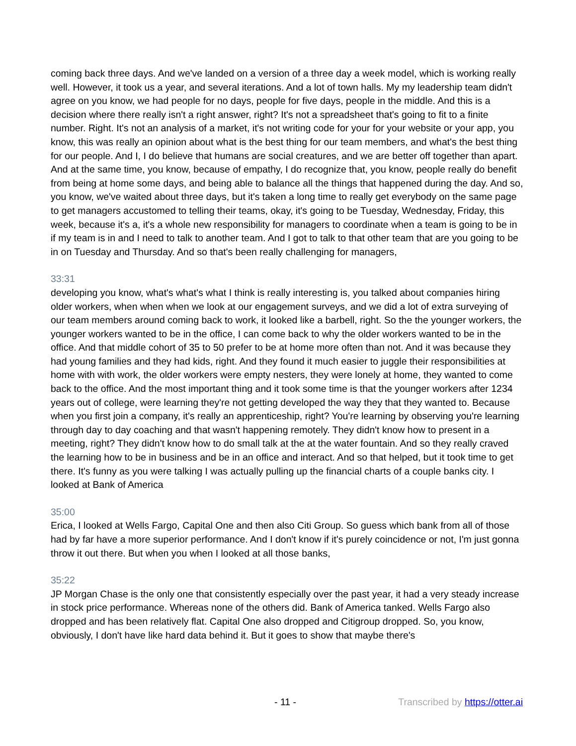coming back three days. And we've landed on a version of a three day a week model, which is working really well. However, it took us a year, and several iterations. And a lot of town halls. My my leadership team didn't agree on you know, we had people for no days, people for five days, people in the middle. And this is a decision where there really isn't a right answer, right? It's not a spreadsheet that's going to fit to a finite number. Right. It's not an analysis of a market, it's not writing code for your for your website or your app, you know, this was really an opinion about what is the best thing for our team members, and what's the best thing for our people. And I, I do believe that humans are social creatures, and we are better off together than apart. And at the same time, you know, because of empathy, I do recognize that, you know, people really do benefit from being at home some days, and being able to balance all the things that happened during the day. And so, you know, we've waited about three days, but it's taken a long time to really get everybody on the same page to get managers accustomed to telling their teams, okay, it's going to be Tuesday, Wednesday, Friday, this week, because it's a, it's a whole new responsibility for managers to coordinate when a team is going to be in if my team is in and I need to talk to another team. And I got to talk to that other team that are you going to be in on Tuesday and Thursday. And so that's been really challenging for managers,
33:31
developing you know, what's what's what I think is really interesting is, you talked about companies hiring older workers, when when when we look at our engagement surveys, and we did a lot of extra surveying of our team members around coming back to work, it looked like a barbell, right. So the the younger workers, the younger workers wanted to be in the office, I can come back to why the older workers wanted to be in the office. And that middle cohort of 35 to 50 prefer to be at home more often than not. And it was because they had young families and they had kids, right. And they found it much easier to juggle their responsibilities at home with with work, the older workers were empty nesters, they were lonely at home, they wanted to come back to the office. And the most important thing and it took some time is that the younger workers after 1234 years out of college, were learning they're not getting developed the way they that they wanted to. Because when you first join a company, it's really an apprenticeship, right? You're learning by observing you're learning through day to day coaching and that wasn't happening remotely. They didn't know how to present in a meeting, right? They didn't know how to do small talk at the at the water fountain. And so they really craved the learning how to be in business and be in an office and interact. And so that helped, but it took time to get there. It's funny as you were talking I was actually pulling up the financial charts of a couple banks city. I looked at Bank of America
35:00
Erica, I looked at Wells Fargo, Capital One and then also Citi Group. So guess which bank from all of those had by far have a more superior performance. And I don't know if it's purely coincidence or not, I'm just gonna throw it out there. But when you when I looked at all those banks,
35:22
JP Morgan Chase is the only one that consistently especially over the past year, it had a very steady increase in stock price performance. Whereas none of the others did. Bank of America tanked. Wells Fargo also dropped and has been relatively flat. Capital One also dropped and Citigroup dropped. So, you know, obviously, I don't have like hard data behind it. But it goes to show that maybe there's
- 11 - Transcribed by https://otter.ai